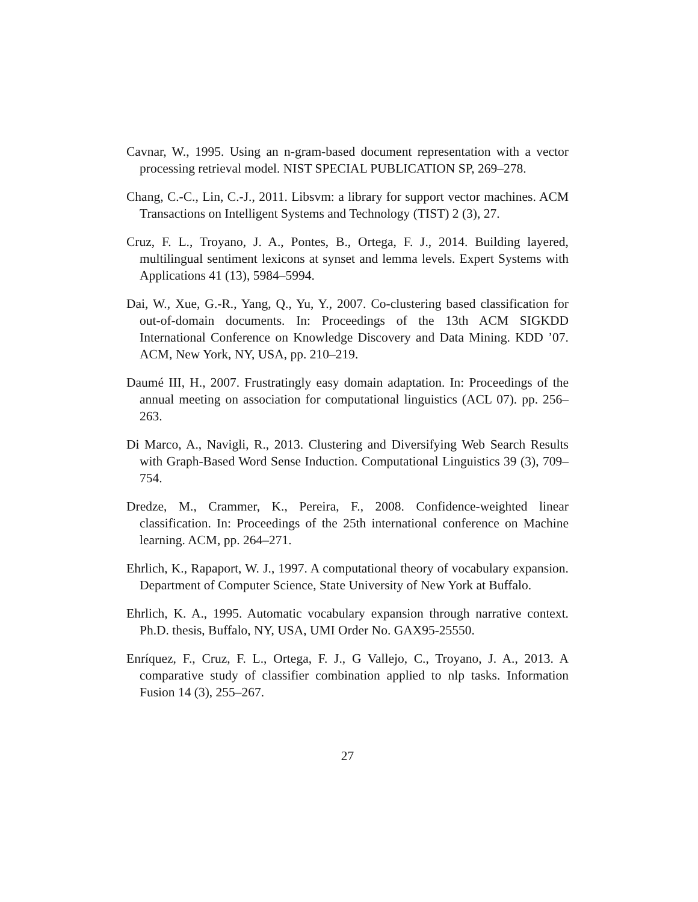Cavnar, W., 1995. Using an n-gram-based document representation with a vector processing retrieval model. NIST SPECIAL PUBLICATION SP, 269–278.
Chang, C.-C., Lin, C.-J., 2011. Libsvm: a library for support vector machines. ACM Transactions on Intelligent Systems and Technology (TIST) 2 (3), 27.
Cruz, F. L., Troyano, J. A., Pontes, B., Ortega, F. J., 2014. Building layered, multilingual sentiment lexicons at synset and lemma levels. Expert Systems with Applications 41 (13), 5984–5994.
Dai, W., Xue, G.-R., Yang, Q., Yu, Y., 2007. Co-clustering based classification for out-of-domain documents. In: Proceedings of the 13th ACM SIGKDD International Conference on Knowledge Discovery and Data Mining. KDD ’07. ACM, New York, NY, USA, pp. 210–219.
Daumé III, H., 2007. Frustratingly easy domain adaptation. In: Proceedings of the annual meeting on association for computational linguistics (ACL 07). pp. 256–263.
Di Marco, A., Navigli, R., 2013. Clustering and Diversifying Web Search Results with Graph-Based Word Sense Induction. Computational Linguistics 39 (3), 709–754.
Dredze, M., Crammer, K., Pereira, F., 2008. Confidence-weighted linear classification. In: Proceedings of the 25th international conference on Machine learning. ACM, pp. 264–271.
Ehrlich, K., Rapaport, W. J., 1997. A computational theory of vocabulary expansion. Department of Computer Science, State University of New York at Buffalo.
Ehrlich, K. A., 1995. Automatic vocabulary expansion through narrative context. Ph.D. thesis, Buffalo, NY, USA, UMI Order No. GAX95-25550.
Enríquez, F., Cruz, F. L., Ortega, F. J., G Vallejo, C., Troyano, J. A., 2013. A comparative study of classifier combination applied to nlp tasks. Information Fusion 14 (3), 255–267.
27